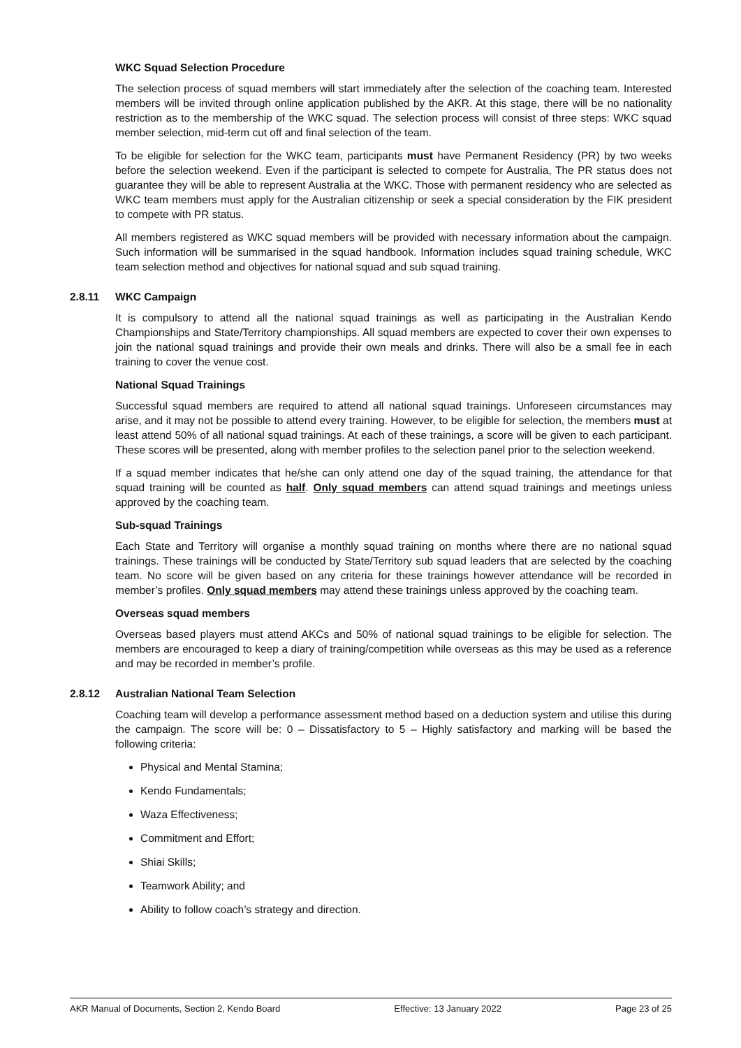WKC Squad Selection Procedure
The selection process of squad members will start immediately after the selection of the coaching team. Interested members will be invited through online application published by the AKR. At this stage, there will be no nationality restriction as to the membership of the WKC squad. The selection process will consist of three steps: WKC squad member selection, mid-term cut off and final selection of the team.
To be eligible for selection for the WKC team, participants must have Permanent Residency (PR) by two weeks before the selection weekend. Even if the participant is selected to compete for Australia, The PR status does not guarantee they will be able to represent Australia at the WKC. Those with permanent residency who are selected as WKC team members must apply for the Australian citizenship or seek a special consideration by the FIK president to compete with PR status.
All members registered as WKC squad members will be provided with necessary information about the campaign. Such information will be summarised in the squad handbook. Information includes squad training schedule, WKC team selection method and objectives for national squad and sub squad training.
2.8.11 WKC Campaign
It is compulsory to attend all the national squad trainings as well as participating in the Australian Kendo Championships and State/Territory championships. All squad members are expected to cover their own expenses to join the national squad trainings and provide their own meals and drinks. There will also be a small fee in each training to cover the venue cost.
National Squad Trainings
Successful squad members are required to attend all national squad trainings. Unforeseen circumstances may arise, and it may not be possible to attend every training. However, to be eligible for selection, the members must at least attend 50% of all national squad trainings. At each of these trainings, a score will be given to each participant. These scores will be presented, along with member profiles to the selection panel prior to the selection weekend.
If a squad member indicates that he/she can only attend one day of the squad training, the attendance for that squad training will be counted as half. Only squad members can attend squad trainings and meetings unless approved by the coaching team.
Sub-squad Trainings
Each State and Territory will organise a monthly squad training on months where there are no national squad trainings. These trainings will be conducted by State/Territory sub squad leaders that are selected by the coaching team. No score will be given based on any criteria for these trainings however attendance will be recorded in member’s profiles. Only squad members may attend these trainings unless approved by the coaching team.
Overseas squad members
Overseas based players must attend AKCs and 50% of national squad trainings to be eligible for selection. The members are encouraged to keep a diary of training/competition while overseas as this may be used as a reference and may be recorded in member’s profile.
2.8.12 Australian National Team Selection
Coaching team will develop a performance assessment method based on a deduction system and utilise this during the campaign. The score will be: 0 – Dissatisfactory to 5 – Highly satisfactory and marking will be based the following criteria:
Physical and Mental Stamina;
Kendo Fundamentals;
Waza Effectiveness;
Commitment and Effort;
Shiai Skills;
Teamwork Ability; and
Ability to follow coach’s strategy and direction.
AKR Manual of Documents, Section 2, Kendo Board Effective: 13 January 2022 Page 23 of 25